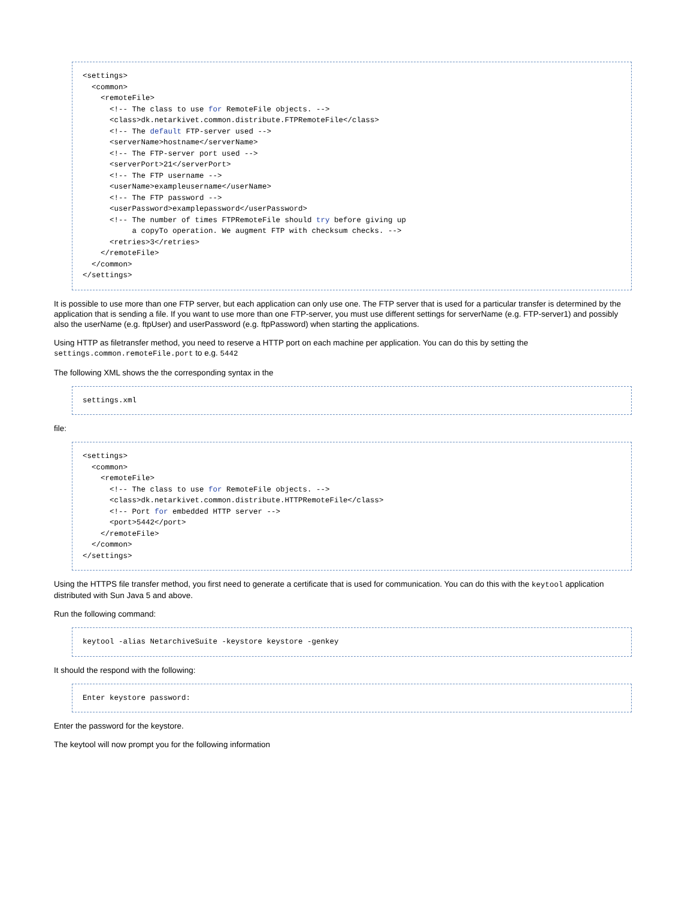<settings>
  <common>
    <remoteFile>
      <!-- The class to use for RemoteFile objects. -->
      <class>dk.netarkivet.common.distribute.FTPRemoteFile</class>
      <!-- The default FTP-server used -->
      <serverName>hostname</serverName>
      <!-- The FTP-server port used -->
      <serverPort>21</serverPort>
      <!-- The FTP username -->
      <userName>exampleusername</userName>
      <!-- The FTP password -->
      <userPassword>examplepassword</userPassword>
      <!-- The number of times FTPRemoteFile should try before giving up
           a copyTo operation. We augment FTP with checksum checks. -->
      <retries>3</retries>
    </remoteFile>
  </common>
</settings>
It is possible to use more than one FTP server, but each application can only use one. The FTP server that is used for a particular transfer is determined by the application that is sending a file. If you want to use more than one FTP-server, you must use different settings for serverName (e.g. FTP-server1) and possibly also the userName (e.g. ftpUser) and userPassword (e.g. ftpPassword) when starting the applications.
Using HTTP as filetransfer method, you need to reserve a HTTP port on each machine per application. You can do this by setting the settings.common.remoteFile.port to e.g. 5442
The following XML shows the the corresponding syntax in the
settings.xml
file:
<settings>
  <common>
    <remoteFile>
      <!-- The class to use for RemoteFile objects. -->
      <class>dk.netarkivet.common.distribute.HTTPRemoteFile</class>
      <!-- Port for embedded HTTP server -->
      <port>5442</port>
    </remoteFile>
  </common>
</settings>
Using the HTTPS file transfer method, you first need to generate a certificate that is used for communication. You can do this with the keytool application distributed with Sun Java 5 and above.
Run the following command:
keytool -alias NetarchiveSuite -keystore keystore -genkey
It should the respond with the following:
Enter keystore password:
Enter the password for the keystore.
The keytool will now prompt you for the following information